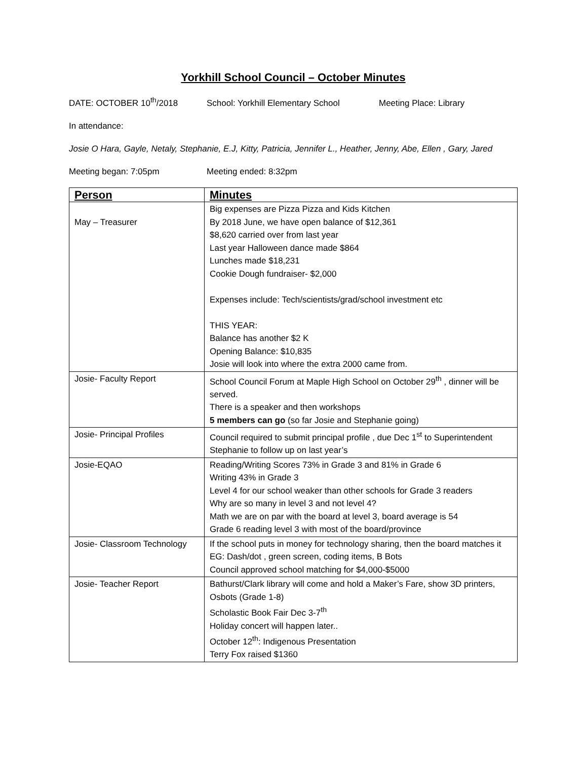Yorkhill School Council – October Minutes
DATE: OCTOBER 10<sup>th</sup>/2018 School: Yorkhill Elementary School Meeting Place: Library
In attendance:
Josie O Hara, Gayle, Netaly, Stephanie, E.J, Kitty, Patricia, Jennifer L., Heather, Jenny, Abe, Ellen , Gary, Jared
Meeting began: 7:05pm Meeting ended: 8:32pm
| Person | Minutes |
| --- | --- |
| May – Treasurer | Big expenses are Pizza Pizza and Kids Kitchen By 2018 June, we have open balance of $12,361 $8,620 carried over from last year Last year Halloween dance made $864 Lunches made $18,231 Cookie Dough fundraiser- $2,000 Expenses include: Tech/scientists/grad/school investment etc THIS YEAR: Balance has another $2 K Opening Balance: $10,835 Josie will look into where the extra 2000 came from. |
| Josie- Faculty Report | School Council Forum at Maple High School on October 29<sup>th</sup> , dinner will be served. There is a speaker and then workshops 5 members can go (so far Josie and Stephanie going) |
| Josie- Principal Profiles | Council required to submit principal profile , due Dec 1<sup>st</sup> to Superintendent Stephanie to follow up on last year’s |
| Josie-EQAO | Reading/Writing Scores 73% in Grade 3 and 81% in Grade 6 Writing 43% in Grade 3 Level 4 for our school weaker than other schools for Grade 3 readers Why are so many in level 3 and not level 4? Math we are on par with the board at level 3, board average is 54 Grade 6 reading level 3 with most of the board/province |
| Josie- Classroom Technology | If the school puts in money for technology sharing, then the board matches it EG: Dash/dot , green screen, coding items, B Bots Council approved school matching for $4,000-$5000 |
| Josie- Teacher Report | Bathurst/Clark library will come and hold a Maker’s Fare, show 3D printers, Osbots (Grade 1-8) Scholastic Book Fair Dec 3-7<sup>th</sup> Holiday concert will happen later.. October 12<sup>th</sup>: Indigenous Presentation Terry Fox raised $1360 |